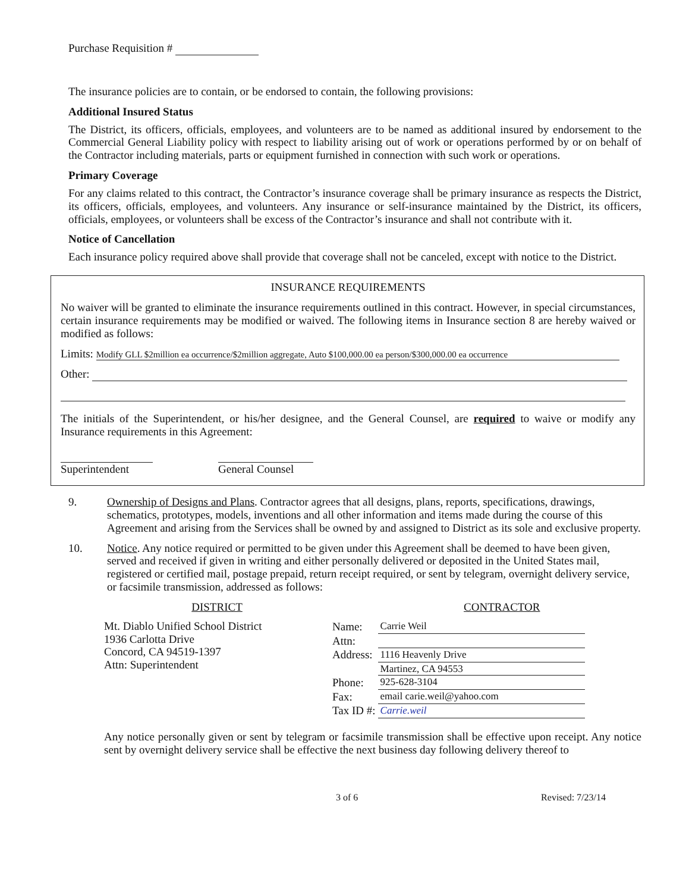Purchase Requisition #
The insurance policies are to contain, or be endorsed to contain, the following provisions:
Additional Insured Status
The District, its officers, officials, employees, and volunteers are to be named as additional insured by endorsement to the Commercial General Liability policy with respect to liability arising out of work or operations performed by or on behalf of the Contractor including materials, parts or equipment furnished in connection with such work or operations.
Primary Coverage
For any claims related to this contract, the Contractor’s insurance coverage shall be primary insurance as respects the District, its officers, officials, employees, and volunteers. Any insurance or self-insurance maintained by the District, its officers, officials, employees, or volunteers shall be excess of the Contractor’s insurance and shall not contribute with it.
Notice of Cancellation
Each insurance policy required above shall provide that coverage shall not be canceled, except with notice to the District.
INSURANCE REQUIREMENTS
No waiver will be granted to eliminate the insurance requirements outlined in this contract. However, in special circumstances, certain insurance requirements may be modified or waived. The following items in Insurance section 8 are hereby waived or modified as follows:
Limits: Modify GLL $2million ea occurrence/$2million aggregate, Auto $100,000.00 ea person/$300,000.00 ea occurrence
Other:
The initials of the Superintendent, or his/her designee, and the General Counsel, are required to waive or modify any Insurance requirements in this Agreement:
Superintendent
General Counsel
9. Ownership of Designs and Plans. Contractor agrees that all designs, plans, reports, specifications, drawings, schematics, prototypes, models, inventions and all other information and items made during the course of this Agreement and arising from the Services shall be owned by and assigned to District as its sole and exclusive property.
10. Notice. Any notice required or permitted to be given under this Agreement shall be deemed to have been given, served and received if given in writing and either personally delivered or deposited in the United States mail, registered or certified mail, postage prepaid, return receipt required, or sent by telegram, overnight delivery service, or facsimile transmission, addressed as follows:
DISTRICT
Mt. Diablo Unified School District
1936 Carlotta Drive
Concord, CA 94519-1397
Attn: Superintendent
CONTRACTOR
| Name: | Carrie Weil |
| Attn: | |
| Address: | 1116 Heavenly Drive |
| | Martinez, CA 94553 |
| Phone: | 925-628-3104 |
| Fax: | email carie.weil@yahoo.com |
| Tax ID #: | Carrie.weil |
Any notice personally given or sent by telegram or facsimile transmission shall be effective upon receipt. Any notice sent by overnight delivery service shall be effective the next business day following delivery thereof to
3 of 6 Revised: 7/23/14